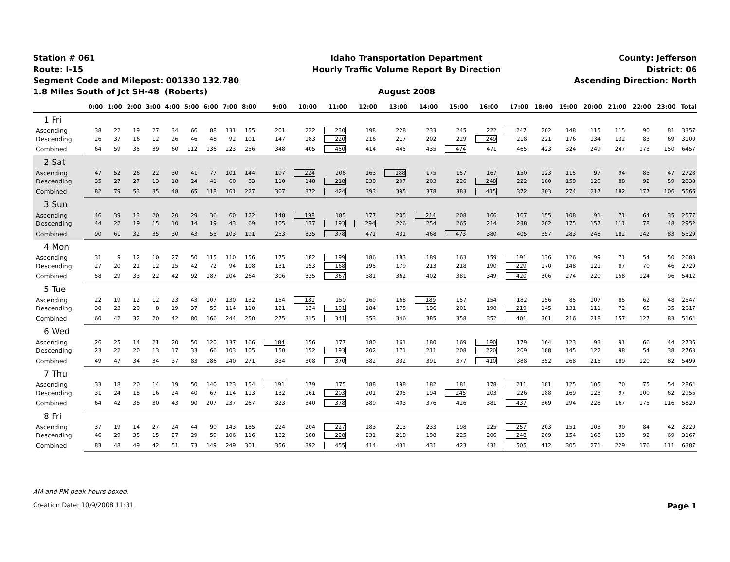Station # 061
Route: I-15
Segment Code and Milepost: 001330 132.780
1.8 Miles South of Jct SH-48 (Roberts)
Idaho Transportation Department
Hourly Traffic Volume Report By Direction
August 2008
County: Jefferson
District: 06
Ascending Direction: North
| | 0:00 | 1:00 | 2:00 | 3:00 | 4:00 | 5:00 | 6:00 | 7:00 | 8:00 | 9:00 | 10:00 | 11:00 | 12:00 | 13:00 | 14:00 | 15:00 | 16:00 | 17:00 | 18:00 | 19:00 | 20:00 | 21:00 | 22:00 | 23:00 | Total |
| --- | --- | --- | --- | --- | --- | --- | --- | --- | --- | --- | --- | --- | --- | --- | --- | --- | --- | --- | --- | --- | --- | --- | --- | --- | --- |
| 1 Fri | | | | | | | | | | | | | | | | | | | | | | | | | |
| Ascending | 38 | 22 | 19 | 27 | 34 | 66 | 88 | 131 | 155 | 201 | 222 | 230 | 198 | 228 | 233 | 245 | 222 | 247 | 202 | 148 | 115 | 115 | 90 | 81 | 3357 |
| Descending | 26 | 37 | 16 | 12 | 26 | 46 | 48 | 92 | 101 | 147 | 183 | 220 | 216 | 217 | 202 | 229 | 249 | 218 | 221 | 176 | 134 | 132 | 83 | 69 | 3100 |
| Combined | 64 | 59 | 35 | 39 | 60 | 112 | 136 | 223 | 256 | 348 | 405 | 450 | 414 | 445 | 435 | 474 | 471 | 465 | 423 | 324 | 249 | 247 | 173 | 150 | 6457 |
| 2 Sat | | | | | | | | | | | | | | | | | | | | | | | | | |
| Ascending | 47 | 52 | 26 | 22 | 30 | 41 | 77 | 101 | 144 | 197 | 224 | 206 | 163 | 188 | 175 | 157 | 167 | 150 | 123 | 115 | 97 | 94 | 85 | 47 | 2728 |
| Descending | 35 | 27 | 27 | 13 | 18 | 24 | 41 | 60 | 83 | 110 | 148 | 218 | 230 | 207 | 203 | 226 | 248 | 222 | 180 | 159 | 120 | 88 | 92 | 59 | 2838 |
| Combined | 82 | 79 | 53 | 35 | 48 | 65 | 118 | 161 | 227 | 307 | 372 | 424 | 393 | 395 | 378 | 383 | 415 | 372 | 303 | 274 | 217 | 182 | 177 | 106 | 5566 |
| 3 Sun | | | | | | | | | | | | | | | | | | | | | | | | | |
| Ascending | 46 | 39 | 13 | 20 | 20 | 29 | 36 | 60 | 122 | 148 | 198 | 185 | 177 | 205 | 214 | 208 | 166 | 167 | 155 | 108 | 91 | 71 | 64 | 35 | 2577 |
| Descending | 44 | 22 | 19 | 15 | 10 | 14 | 19 | 43 | 69 | 105 | 137 | 193 | 294 | 226 | 254 | 265 | 214 | 238 | 202 | 175 | 157 | 111 | 78 | 48 | 2952 |
| Combined | 90 | 61 | 32 | 35 | 30 | 43 | 55 | 103 | 191 | 253 | 335 | 378 | 471 | 431 | 468 | 473 | 380 | 405 | 357 | 283 | 248 | 182 | 142 | 83 | 5529 |
| 4 Mon | | | | | | | | | | | | | | | | | | | | | | | | | |
| Ascending | 31 | 9 | 12 | 10 | 27 | 50 | 115 | 110 | 156 | 175 | 182 | 199 | 186 | 183 | 189 | 163 | 159 | 191 | 136 | 126 | 99 | 71 | 54 | 50 | 2683 |
| Descending | 27 | 20 | 21 | 12 | 15 | 42 | 72 | 94 | 108 | 131 | 153 | 168 | 195 | 179 | 213 | 218 | 190 | 229 | 170 | 148 | 121 | 87 | 70 | 46 | 2729 |
| Combined | 58 | 29 | 33 | 22 | 42 | 92 | 187 | 204 | 264 | 306 | 335 | 367 | 381 | 362 | 402 | 381 | 349 | 420 | 306 | 274 | 220 | 158 | 124 | 96 | 5412 |
| 5 Tue | | | | | | | | | | | | | | | | | | | | | | | | | |
| Ascending | 22 | 19 | 12 | 12 | 23 | 43 | 107 | 130 | 132 | 154 | 181 | 150 | 169 | 168 | 189 | 157 | 154 | 182 | 156 | 85 | 107 | 85 | 62 | 48 | 2547 |
| Descending | 38 | 23 | 20 | 8 | 19 | 37 | 59 | 114 | 118 | 121 | 134 | 191 | 184 | 178 | 196 | 201 | 198 | 219 | 145 | 131 | 111 | 72 | 65 | 35 | 2617 |
| Combined | 60 | 42 | 32 | 20 | 42 | 80 | 166 | 244 | 250 | 275 | 315 | 341 | 353 | 346 | 385 | 358 | 352 | 401 | 301 | 216 | 218 | 157 | 127 | 83 | 5164 |
| 6 Wed | | | | | | | | | | | | | | | | | | | | | | | | | |
| Ascending | 26 | 25 | 14 | 21 | 20 | 50 | 120 | 137 | 166 | 184 | 156 | 177 | 180 | 161 | 180 | 169 | 190 | 179 | 164 | 123 | 93 | 91 | 66 | 44 | 2736 |
| Descending | 23 | 22 | 20 | 13 | 17 | 33 | 66 | 103 | 105 | 150 | 152 | 193 | 202 | 171 | 211 | 208 | 220 | 209 | 188 | 145 | 122 | 98 | 54 | 38 | 2763 |
| Combined | 49 | 47 | 34 | 34 | 37 | 83 | 186 | 240 | 271 | 334 | 308 | 370 | 382 | 332 | 391 | 377 | 410 | 388 | 352 | 268 | 215 | 189 | 120 | 82 | 5499 |
| 7 Thu | | | | | | | | | | | | | | | | | | | | | | | | | |
| Ascending | 33 | 18 | 20 | 14 | 19 | 50 | 140 | 123 | 154 | 191 | 179 | 175 | 188 | 198 | 182 | 181 | 178 | 211 | 181 | 125 | 105 | 70 | 75 | 54 | 2864 |
| Descending | 31 | 24 | 18 | 16 | 24 | 40 | 67 | 114 | 113 | 132 | 161 | 203 | 201 | 205 | 194 | 245 | 203 | 226 | 188 | 169 | 123 | 97 | 100 | 62 | 2956 |
| Combined | 64 | 42 | 38 | 30 | 43 | 90 | 207 | 237 | 267 | 323 | 340 | 378 | 389 | 403 | 376 | 426 | 381 | 437 | 369 | 294 | 228 | 167 | 175 | 116 | 5820 |
| 8 Fri | | | | | | | | | | | | | | | | | | | | | | | | | |
| Ascending | 37 | 19 | 14 | 27 | 24 | 44 | 90 | 143 | 185 | 224 | 204 | 227 | 183 | 213 | 233 | 198 | 225 | 257 | 203 | 151 | 103 | 90 | 84 | 42 | 3220 |
| Descending | 46 | 29 | 35 | 15 | 27 | 29 | 59 | 106 | 116 | 132 | 188 | 228 | 231 | 218 | 198 | 225 | 206 | 248 | 209 | 154 | 168 | 139 | 92 | 69 | 3167 |
| Combined | 83 | 48 | 49 | 42 | 51 | 73 | 149 | 249 | 301 | 356 | 392 | 455 | 414 | 431 | 431 | 423 | 431 | 505 | 412 | 305 | 271 | 229 | 176 | 111 | 6387 |
AM and PM peak hours boxed.
Creation Date: 10/9/2008 11:31 Page 1